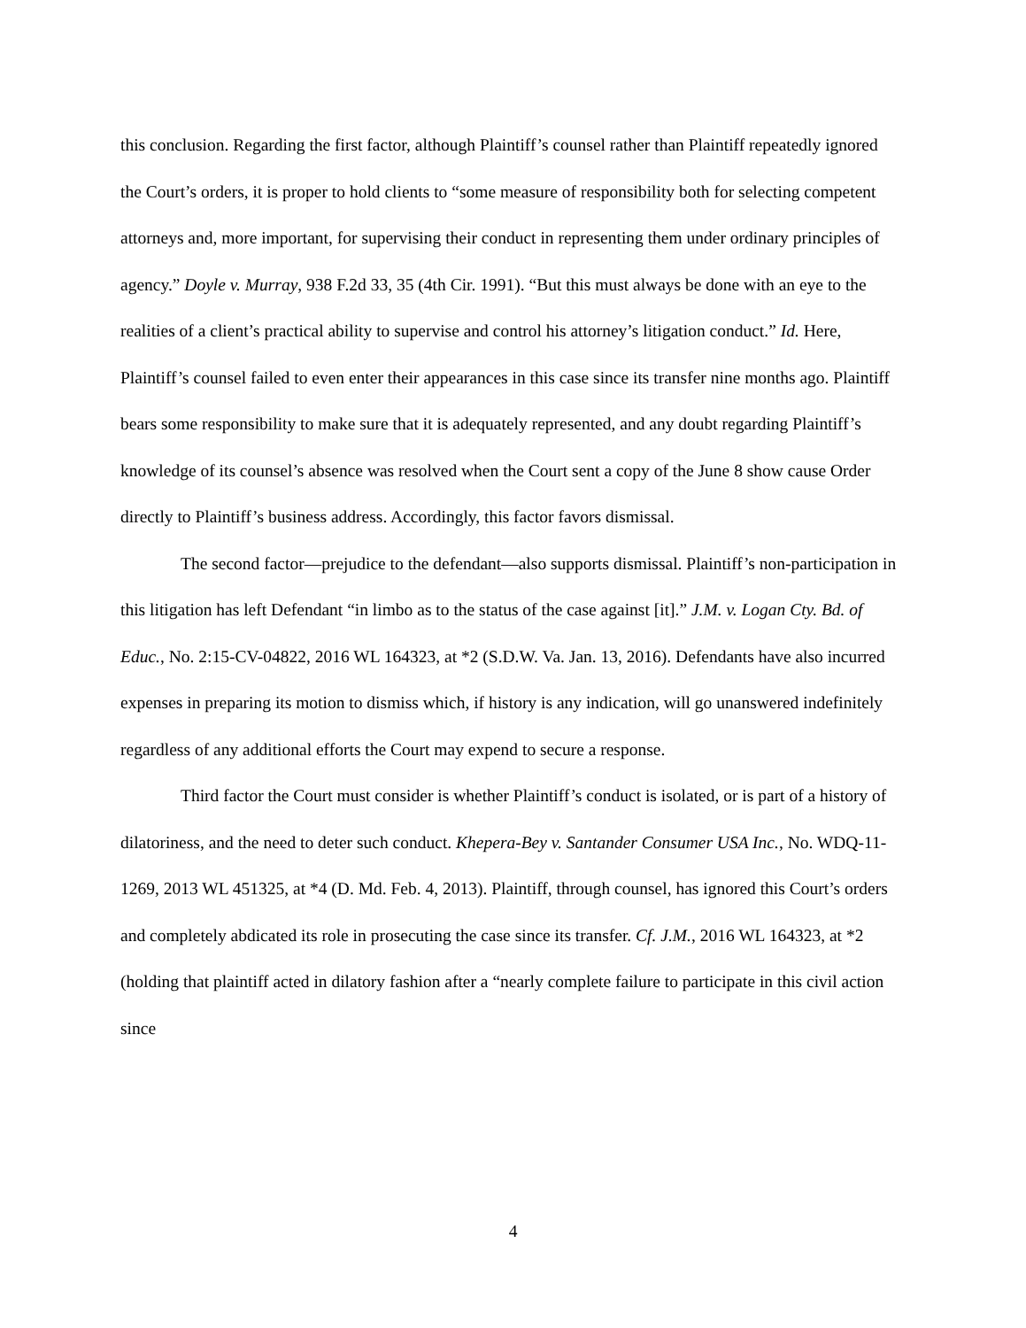this conclusion. Regarding the first factor, although Plaintiff’s counsel rather than Plaintiff repeatedly ignored the Court’s orders, it is proper to hold clients to “some measure of responsibility both for selecting competent attorneys and, more important, for supervising their conduct in representing them under ordinary principles of agency.” Doyle v. Murray, 938 F.2d 33, 35 (4th Cir. 1991). “But this must always be done with an eye to the realities of a client’s practical ability to supervise and control his attorney’s litigation conduct.” Id. Here, Plaintiff’s counsel failed to even enter their appearances in this case since its transfer nine months ago. Plaintiff bears some responsibility to make sure that it is adequately represented, and any doubt regarding Plaintiff’s knowledge of its counsel’s absence was resolved when the Court sent a copy of the June 8 show cause Order directly to Plaintiff’s business address. Accordingly, this factor favors dismissal.
The second factor—prejudice to the defendant—also supports dismissal. Plaintiff’s non-participation in this litigation has left Defendant “in limbo as to the status of the case against [it].” J.M. v. Logan Cty. Bd. of Educ., No. 2:15-CV-04822, 2016 WL 164323, at *2 (S.D.W. Va. Jan. 13, 2016). Defendants have also incurred expenses in preparing its motion to dismiss which, if history is any indication, will go unanswered indefinitely regardless of any additional efforts the Court may expend to secure a response.
Third factor the Court must consider is whether Plaintiff’s conduct is isolated, or is part of a history of dilatoriness, and the need to deter such conduct. Khepera-Bey v. Santander Consumer USA Inc., No. WDQ-11-1269, 2013 WL 451325, at *4 (D. Md. Feb. 4, 2013). Plaintiff, through counsel, has ignored this Court’s orders and completely abdicated its role in prosecuting the case since its transfer. Cf. J.M., 2016 WL 164323, at *2 (holding that plaintiff acted in dilatory fashion after a “nearly complete failure to participate in this civil action since
4